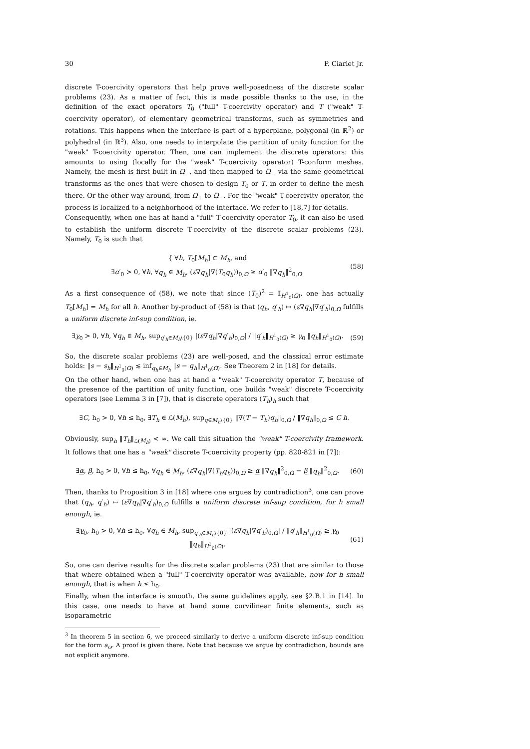30 P. Ciarlet Jr.
discrete T-coercivity operators that help prove well-posedness of the discrete scalar problems (23). As a matter of fact, this is made possible thanks to the use, in the definition of the exact operators T<sub>0</sub> ("full" T-coercivity operator) and T ("weak" T-coercivity operator), of elementary geometrical transforms, such as symmetries and rotations. This happens when the interface is part of a hyperplane, polygonal (in ℝ<sup>2</sup>) or polyhedral (in ℝ<sup>3</sup>). Also, one needs to interpolate the partition of unity function for the "weak" T-coercivity operator. Then, one can implement the discrete operators: this amounts to using (locally for the "weak" T-coercivity operator) T-conform meshes. Namely, the mesh is first built in Ω<sub>−</sub>, and then mapped to Ω<sub>+</sub> via the same geometrical transforms as the ones that were chosen to design T<sub>0</sub> or T, in order to define the mesh there. Or the other way around, from Ω<sub>+</sub> to Ω<sub>−</sub>. For the "weak" T-coercivity operator, the process is localized to a neighborhood of the interface. We refer to [18,7] for details.
Consequently, when one has at hand a "full" T-coercivity operator T<sub>0</sub>, it can also be used to establish the uniform discrete T-coercivity of the discrete scalar problems (23). Namely, T<sub>0</sub> is such that
{ ∀h, T<sub>0</sub>[M<sub>h</sub>] ⊂ M<sub>h</sub>, and
∃α′<sub>0</sub> > 0, ∀h, ∀q<sub>h</sub> ∈ M<sub>h</sub>, (ε∇q<sub>h</sub>|∇(T<sub>0</sub>q<sub>h</sub>))<sub>0,Ω</sub> ≥ α′<sub>0</sub> ‖∇q<sub>h</sub>‖<sup>2</sup><sub>0,Ω</sub>. (58)
As a first consequence of (58), we note that since (T<sub>0</sub>)<sup>2</sup> = 𝕀<sub>H<sup>1</sup><sub>0</sub>(Ω)</sub>, one has actually T<sub>0</sub>[M<sub>h</sub>] = M<sub>h</sub> for all h. Another by-product of (58) is that (q<sub>h</sub>, q′<sub>h</sub>) ↦ (ε∇q<sub>h</sub>|∇q′<sub>h</sub>)<sub>0,Ω</sub> fulfills a uniform discrete inf-sup condition, ie.
∃γ<sub>0</sub> > 0, ∀h, ∀q<sub>h</sub> ∈ M<sub>h</sub>, sup<sub>q′<sub>h</sub>∈M<sub>h</sub>\{0}</sub> |(ε∇q<sub>h</sub>|∇q′<sub>h</sub>)<sub>0,Ω</sub>| / ‖q′<sub>h</sub>‖<sub>H<sup>1</sup><sub>0</sub>(Ω)</sub> ≥ γ<sub>0</sub> ‖q<sub>h</sub>‖<sub>H<sup>1</sup><sub>0</sub>(Ω)</sub>. (59)
So, the discrete scalar problems (23) are well-posed, and the classical error estimate holds: ‖s − s<sub>h</sub>‖<sub>H<sup>1</sup><sub>0</sub>(Ω)</sub> ≲ inf<sub>q<sub>h</sub>∈M<sub>h</sub></sub> ‖s − q<sub>h</sub>‖<sub>H<sup>1</sup><sub>0</sub>(Ω)</sub>. See Theorem 2 in [18] for details.
On the other hand, when one has at hand a "weak" T-coercivity operator T, because of the presence of the partition of unity function, one builds "weak" discrete T-coercivity operators (see Lemma 3 in [7]), that is discrete operators (T<sub>h</sub>)<sub>h</sub> such that
∃C, h<sub>0</sub> > 0, ∀h ≤ h<sub>0</sub>, ∃T<sub>h</sub> ∈ ℒ(M<sub>h</sub>), sup<sub>q∈M<sub>h</sub>\{0}</sub> ‖∇(T − T<sub>h</sub>)q<sub>h</sub>‖<sub>0,Ω</sub> / ‖∇q<sub>h</sub>‖<sub>0,Ω</sub> ≤ C h.
Obviously, sup<sub>h</sub> ‖T<sub>h</sub>‖<sub>ℒ(M<sub>h</sub>)</sub> < ∞. We call this situation the "weak" T-coercivity framework. It follows that one has a "weak" discrete T-coercivity property (pp. 820-821 in [7]):
∃α, β, h<sub>0</sub> > 0, ∀h ≤ h<sub>0</sub>, ∀q<sub>h</sub> ∈ M<sub>h</sub>, (ε∇q<sub>h</sub>|∇(T<sub>h</sub>q<sub>h</sub>))<sub>0,Ω</sub> ≥ α ‖∇q<sub>h</sub>‖<sup>2</sup><sub>0,Ω</sub> − β ‖q<sub>h</sub>‖<sup>2</sup><sub>0,Ω</sub>. (60)
Then, thanks to Proposition 3 in [18] where one argues by contradiction<sup>3</sup>, one can prove that (q<sub>h</sub>, q′<sub>h</sub>) ↦ (ε∇q<sub>h</sub>|∇q′<sub>h</sub>)<sub>0,Ω</sub> fulfills a uniform discrete inf-sup condition, for h small enough, ie.
∃γ<sub>0</sub>, h<sub>0</sub> > 0, ∀h ≤ h<sub>0</sub>, ∀q<sub>h</sub> ∈ M<sub>h</sub>, sup<sub>q′<sub>h</sub>∈M<sub>h</sub>\{0}</sub> |(ε∇q<sub>h</sub>|∇q′<sub>h</sub>)<sub>0,Ω</sub>| / ‖q′<sub>h</sub>‖<sub>H<sup>1</sup><sub>0</sub>(Ω)</sub> ≥ γ<sub>0</sub> ‖q<sub>h</sub>‖<sub>H<sup>1</sup><sub>0</sub>(Ω)</sub>. (61)
So, one can derive results for the discrete scalar problems (23) that are similar to those that where obtained when a "full" T-coercivity operator was available, now for h small enough, that is when h ≤ h<sub>0</sub>.
Finally, when the interface is smooth, the same guidelines apply, see §2.B.1 in [14]. In this case, one needs to have at hand some curvilinear finite elements, such as isoparametric
<sup>3</sup> In theorem 5 in section 6, we proceed similarly to derive a uniform discrete inf-sup condition for the form a<sub>ω</sub>. A proof is given there. Note that because we argue by contradiction, bounds are not explicit anymore.